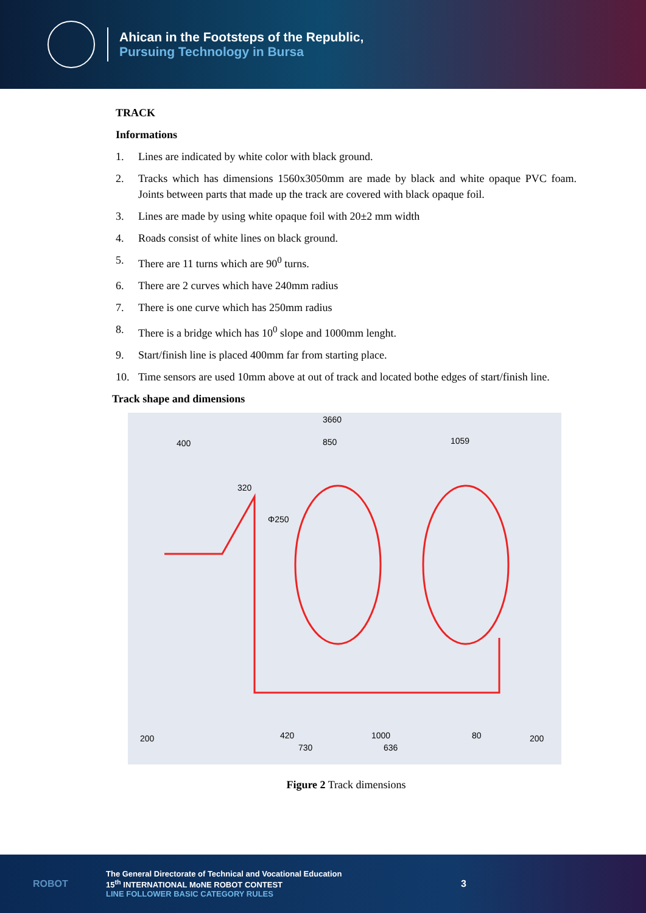Ahican in the Footsteps of the Republic,
Pursuing Technology in Bursa
TRACK
Informations
1. Lines are indicated by white color with black ground.
2. Tracks which has dimensions 1560x3050mm are made by black and white opaque PVC foam. Joints between parts that made up the track are covered with black opaque foil.
3. Lines are made by using white opaque foil with 20±2 mm width
4. Roads consist of white lines on black ground.
5. There are 11 turns which are 90<sup>0</sup> turns.
6. There are 2 curves which have 240mm radius
7. There is one curve which has 250mm radius
8. There is a bridge which has 10<sup>0</sup> slope and 1000mm lenght.
9. Start/finish line is placed 400mm far from starting place.
10. Time sensors are used 10mm above at out of track and located bothe edges of start/finish line.
Track shape and dimensions
3660
400
850
1059
320
Φ250
420
1000
730
636
80
200
200
Figure 2 Track dimensions
ROBOT
The General Directorate of Technical and Vocational Education
15<sup>th</sup> INTERNATIONAL MoNE ROBOT CONTEST
LINE FOLLOWER BASIC CATEGORY RULES
3